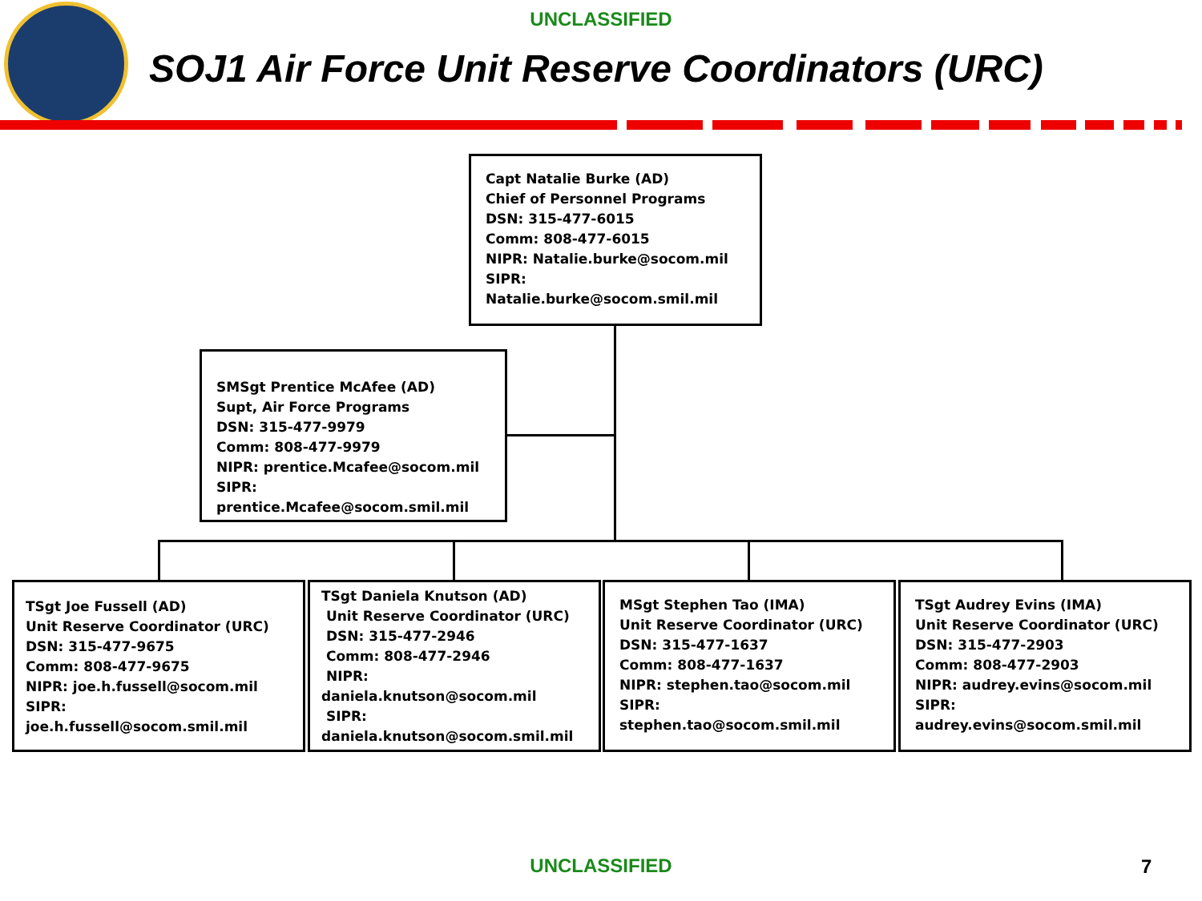UNCLASSIFIED
SOJ1 Air Force Unit Reserve Coordinators (URC)
Capt Natalie Burke (AD)
Chief of Personnel Programs
DSN: 315-477-6015
Comm: 808-477-6015
NIPR: Natalie.burke@socom.mil
SIPR: Natalie.burke@socom.smil.mil
SMSgt Prentice McAfee (AD)
Supt, Air Force Programs
DSN: 315-477-9979
Comm: 808-477-9979
NIPR: prentice.Mcafee@socom.mil
SIPR: prentice.Mcafee@socom.smil.mil
TSgt Joe Fussell (AD)
Unit Reserve Coordinator (URC)
DSN: 315-477-9675
Comm: 808-477-9675
NIPR: joe.h.fussell@socom.mil
SIPR: joe.h.fussell@socom.smil.mil
TSgt Daniela Knutson (AD)
Unit Reserve Coordinator (URC)
DSN: 315-477-2946
Comm: 808-477-2946
NIPR: daniela.knutson@socom.mil
SIPR:
daniela.knutson@socom.smil.mil
MSgt Stephen Tao (IMA)
Unit Reserve Coordinator (URC)
DSN: 315-477-1637
Comm: 808-477-1637
NIPR: stephen.tao@socom.mil
SIPR: stephen.tao@socom.smil.mil
TSgt Audrey Evins (IMA)
Unit Reserve Coordinator (URC)
DSN: 315-477-2903
Comm: 808-477-2903
NIPR: audrey.evins@socom.mil
SIPR: audrey.evins@socom.smil.mil
UNCLASSIFIED 7